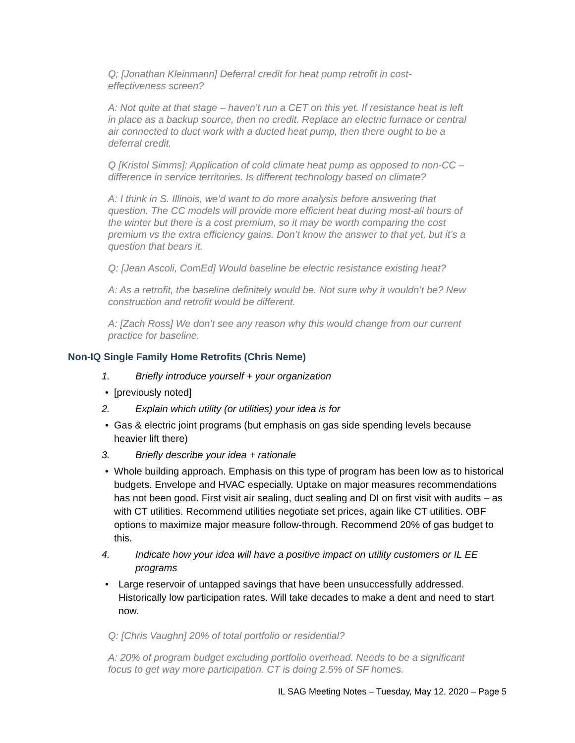Q; [Jonathan Kleinmann] Deferral credit for heat pump retrofit in cost-effectiveness screen?
A: Not quite at that stage – haven’t run a CET on this yet. If resistance heat is left in place as a backup source, then no credit. Replace an electric furnace or central air connected to duct work with a ducted heat pump, then there ought to be a deferral credit.
Q [Kristol Simms]: Application of cold climate heat pump as opposed to non-CC – difference in service territories. Is different technology based on climate?
A: I think in S. Illinois, we’d want to do more analysis before answering that question. The CC models will provide more efficient heat during most-all hours of the winter but there is a cost premium, so it may be worth comparing the cost premium vs the extra efficiency gains. Don’t know the answer to that yet, but it’s a question that bears it.
Q: [Jean Ascoli, ComEd] Would baseline be electric resistance existing heat?
A: As a retrofit, the baseline definitely would be. Not sure why it wouldn’t be? New construction and retrofit would be different.
A: [Zach Ross] We don’t see any reason why this would change from our current practice for baseline.
Non-IQ Single Family Home Retrofits (Chris Neme)
1. Briefly introduce yourself + your organization
• [previously noted]
2. Explain which utility (or utilities) your idea is for
• Gas & electric joint programs (but emphasis on gas side spending levels because heavier lift there)
3. Briefly describe your idea + rationale
• Whole building approach. Emphasis on this type of program has been low as to historical budgets. Envelope and HVAC especially. Uptake on major measures recommendations has not been good. First visit air sealing, duct sealing and DI on first visit with audits – as with CT utilities. Recommend utilities negotiate set prices, again like CT utilities. OBF options to maximize major measure follow-through. Recommend 20% of gas budget to this.
4. Indicate how your idea will have a positive impact on utility customers or IL EE programs
• Large reservoir of untapped savings that have been unsuccessfully addressed. Historically low participation rates. Will take decades to make a dent and need to start now.
Q: [Chris Vaughn] 20% of total portfolio or residential?
A: 20% of program budget excluding portfolio overhead. Needs to be a significant focus to get way more participation. CT is doing 2.5% of SF homes.
IL SAG Meeting Notes – Tuesday, May 12, 2020 – Page 5